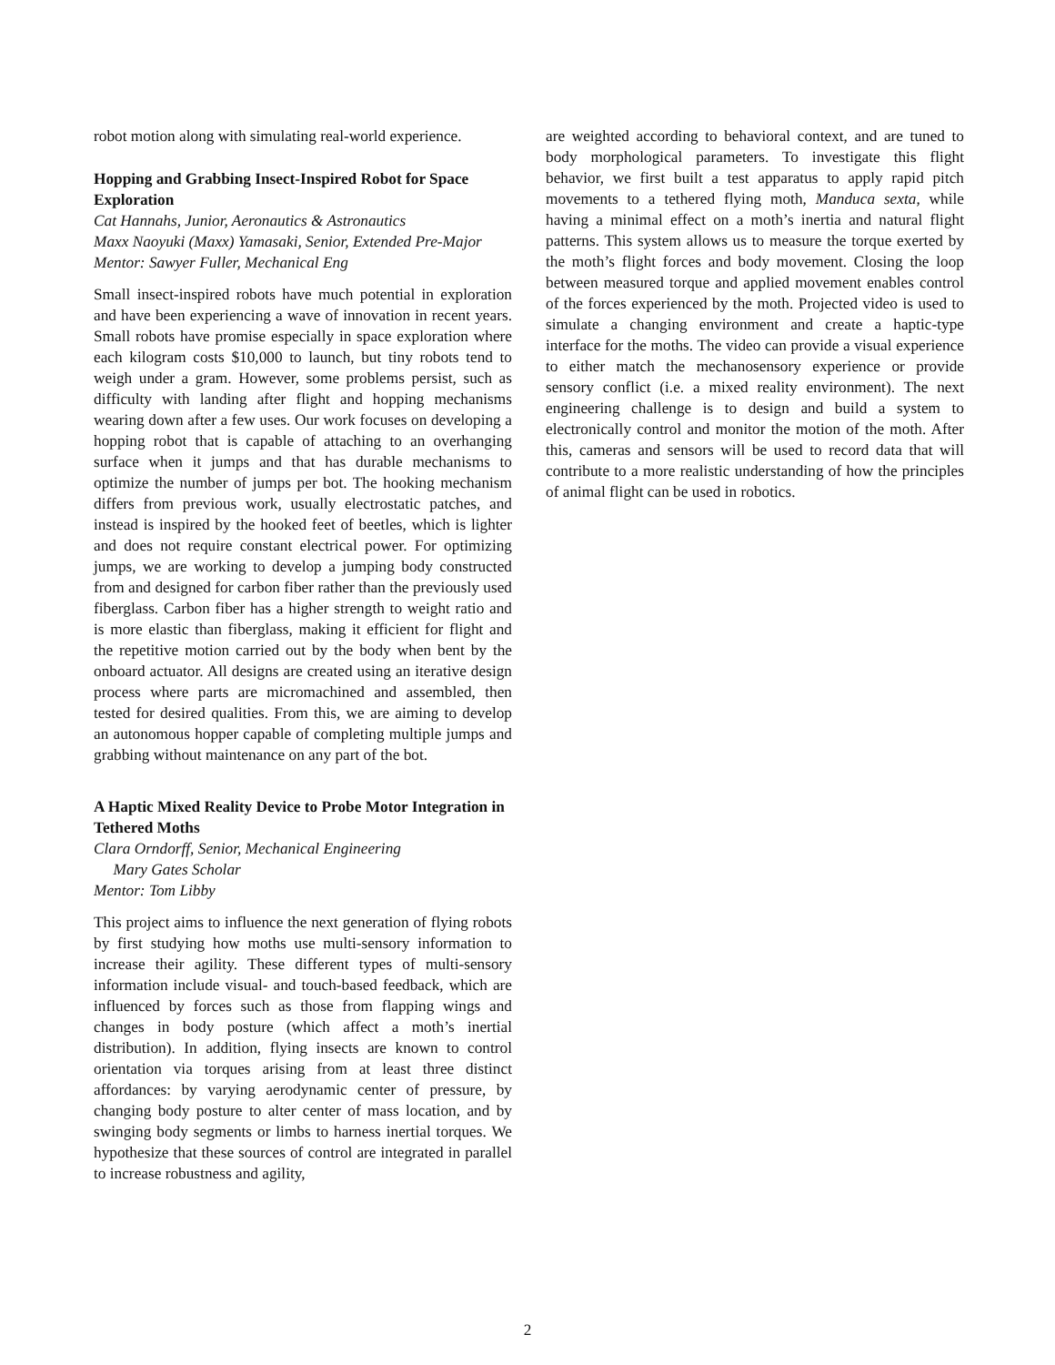robot motion along with simulating real-world experience.
Hopping and Grabbing Insect-Inspired Robot for Space Exploration
Cat Hannahs, Junior, Aeronautics & Astronautics
Maxx Naoyuki (Maxx) Yamasaki, Senior, Extended Pre-Major
Mentor: Sawyer Fuller, Mechanical Eng
Small insect-inspired robots have much potential in exploration and have been experiencing a wave of innovation in recent years. Small robots have promise especially in space exploration where each kilogram costs $10,000 to launch, but tiny robots tend to weigh under a gram. However, some problems persist, such as difficulty with landing after flight and hopping mechanisms wearing down after a few uses. Our work focuses on developing a hopping robot that is capable of attaching to an overhanging surface when it jumps and that has durable mechanisms to optimize the number of jumps per bot. The hooking mechanism differs from previous work, usually electrostatic patches, and instead is inspired by the hooked feet of beetles, which is lighter and does not require constant electrical power. For optimizing jumps, we are working to develop a jumping body constructed from and designed for carbon fiber rather than the previously used fiberglass. Carbon fiber has a higher strength to weight ratio and is more elastic than fiberglass, making it efficient for flight and the repetitive motion carried out by the body when bent by the onboard actuator. All designs are created using an iterative design process where parts are micromachined and assembled, then tested for desired qualities. From this, we are aiming to develop an autonomous hopper capable of completing multiple jumps and grabbing without maintenance on any part of the bot.
A Haptic Mixed Reality Device to Probe Motor Integration in Tethered Moths
Clara Orndorff, Senior, Mechanical Engineering
Mary Gates Scholar
Mentor: Tom Libby
This project aims to influence the next generation of flying robots by first studying how moths use multi-sensory information to increase their agility. These different types of multi-sensory information include visual- and touch-based feedback, which are influenced by forces such as those from flapping wings and changes in body posture (which affect a moth’s inertial distribution). In addition, flying insects are known to control orientation via torques arising from at least three distinct affordances: by varying aerodynamic center of pressure, by changing body posture to alter center of mass location, and by swinging body segments or limbs to harness inertial torques. We hypothesize that these sources of control are integrated in parallel to increase robustness and agility,
are weighted according to behavioral context, and are tuned to body morphological parameters. To investigate this flight behavior, we first built a test apparatus to apply rapid pitch movements to a tethered flying moth, Manduca sexta, while having a minimal effect on a moth’s inertia and natural flight patterns. This system allows us to measure the torque exerted by the moth’s flight forces and body movement. Closing the loop between measured torque and applied movement enables control of the forces experienced by the moth. Projected video is used to simulate a changing environment and create a haptic-type interface for the moths. The video can provide a visual experience to either match the mechanosensory experience or provide sensory conflict (i.e. a mixed reality environment). The next engineering challenge is to design and build a system to electronically control and monitor the motion of the moth. After this, cameras and sensors will be used to record data that will contribute to a more realistic understanding of how the principles of animal flight can be used in robotics.
2